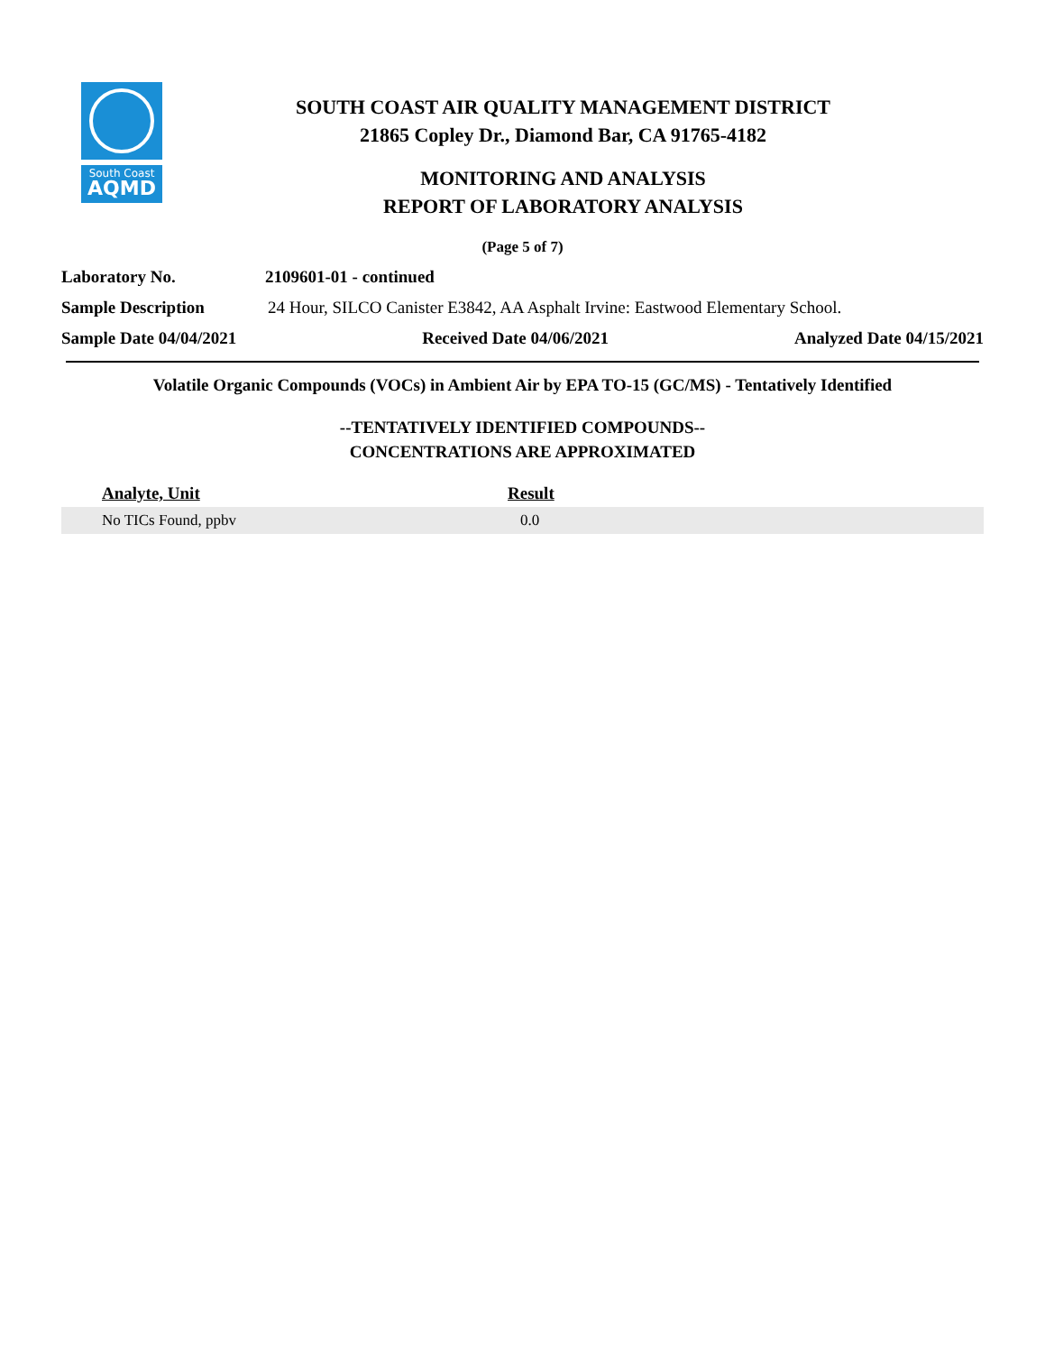South Coast
AQMD
SOUTH COAST AIR QUALITY MANAGEMENT DISTRICT
21865 Copley Dr., Diamond Bar, CA 91765-4182
MONITORING AND ANALYSIS
REPORT OF LABORATORY ANALYSIS
(Page 5 of 7)
Laboratory No. 2109601-01 - continued
Sample Description 24 Hour, SILCO Canister E3842, AA Asphalt Irvine: Eastwood Elementary School.
Sample Date 04/04/2021 Received Date 04/06/2021 Analyzed Date 04/15/2021
Volatile Organic Compounds (VOCs) in Ambient Air by EPA TO-15 (GC/MS) - Tentatively Identified
--TENTATIVELY IDENTIFIED COMPOUNDS--
CONCENTRATIONS ARE APPROXIMATED
| Analyte, Unit | Result |
| --- | --- |
| No TICs Found, ppbv | 0.0 |